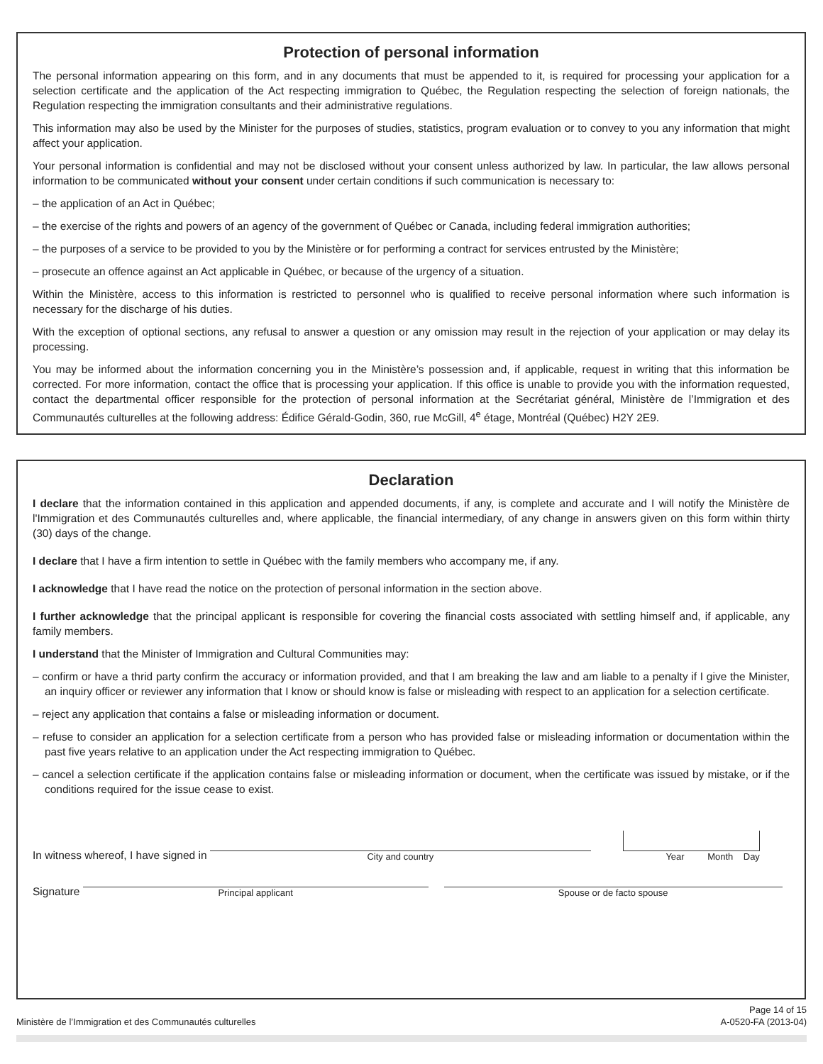Protection of personal information
The personal information appearing on this form, and in any documents that must be appended to it, is required for processing your application for a selection certificate and the application of the Act respecting immigration to Québec, the Regulation respecting the selection of foreign nationals, the Regulation respecting the immigration consultants and their administrative regulations.
This information may also be used by the Minister for the purposes of studies, statistics, program evaluation or to convey to you any information that might affect your application.
Your personal information is confidential and may not be disclosed without your consent unless authorized by law. In particular, the law allows personal information to be communicated without your consent under certain conditions if such communication is necessary to:
– the application of an Act in Québec;
– the exercise of the rights and powers of an agency of the government of Québec or Canada, including federal immigration authorities;
– the purposes of a service to be provided to you by the Ministère or for performing a contract for services entrusted by the Ministère;
– prosecute an offence against an Act applicable in Québec, or because of the urgency of a situation.
Within the Ministère, access to this information is restricted to personnel who is qualified to receive personal information where such information is necessary for the discharge of his duties.
With the exception of optional sections, any refusal to answer a question or any omission may result in the rejection of your application or may delay its processing.
You may be informed about the information concerning you in the Ministère’s possession and, if applicable, request in writing that this information be corrected. For more information, contact the office that is processing your application. If this office is unable to provide you with the information requested, contact the departmental officer responsible for the protection of personal information at the Secrétariat général, Ministère de l’Immigration et des Communautés culturelles at the following address: Édifice Gérald-Godin, 360, rue McGill, 4<sup>e</sup> étage, Montréal (Québec) H2Y 2E9.
Declaration
I declare that the information contained in this application and appended documents, if any, is complete and accurate and I will notify the Ministère de l'Immigration et des Communautés culturelles and, where applicable, the financial intermediary, of any change in answers given on this form within thirty (30) days of the change.
I declare that I have a firm intention to settle in Québec with the family members who accompany me, if any.
I acknowledge that I have read the notice on the protection of personal information in the section above.
I further acknowledge that the principal applicant is responsible for covering the financial costs associated with settling himself and, if applicable, any family members.
I understand that the Minister of Immigration and Cultural Communities may:
– confirm or have a thrid party confirm the accuracy or information provided, and that I am breaking the law and am liable to a penalty if I give the Minister, an inquiry officer or reviewer any information that I know or should know is false or misleading with respect to an application for a selection certificate.
– reject any application that contains a false or misleading information or document.
– refuse to consider an application for a selection certificate from a person who has provided false or misleading information or documentation within the past five years relative to an application under the Act respecting immigration to Québec.
– cancel a selection certificate if the application contains false or misleading information or document, when the certificate was issued by mistake, or if the conditions required for the issue cease to exist.
In witness whereof, I have signed in
City and country
Year Month Day
Signature
Principal applicant
Spouse or de facto spouse
Ministère de l’Immigration et des Communautés culturelles Page 14 of 15
A-0520-FA (2013-04)